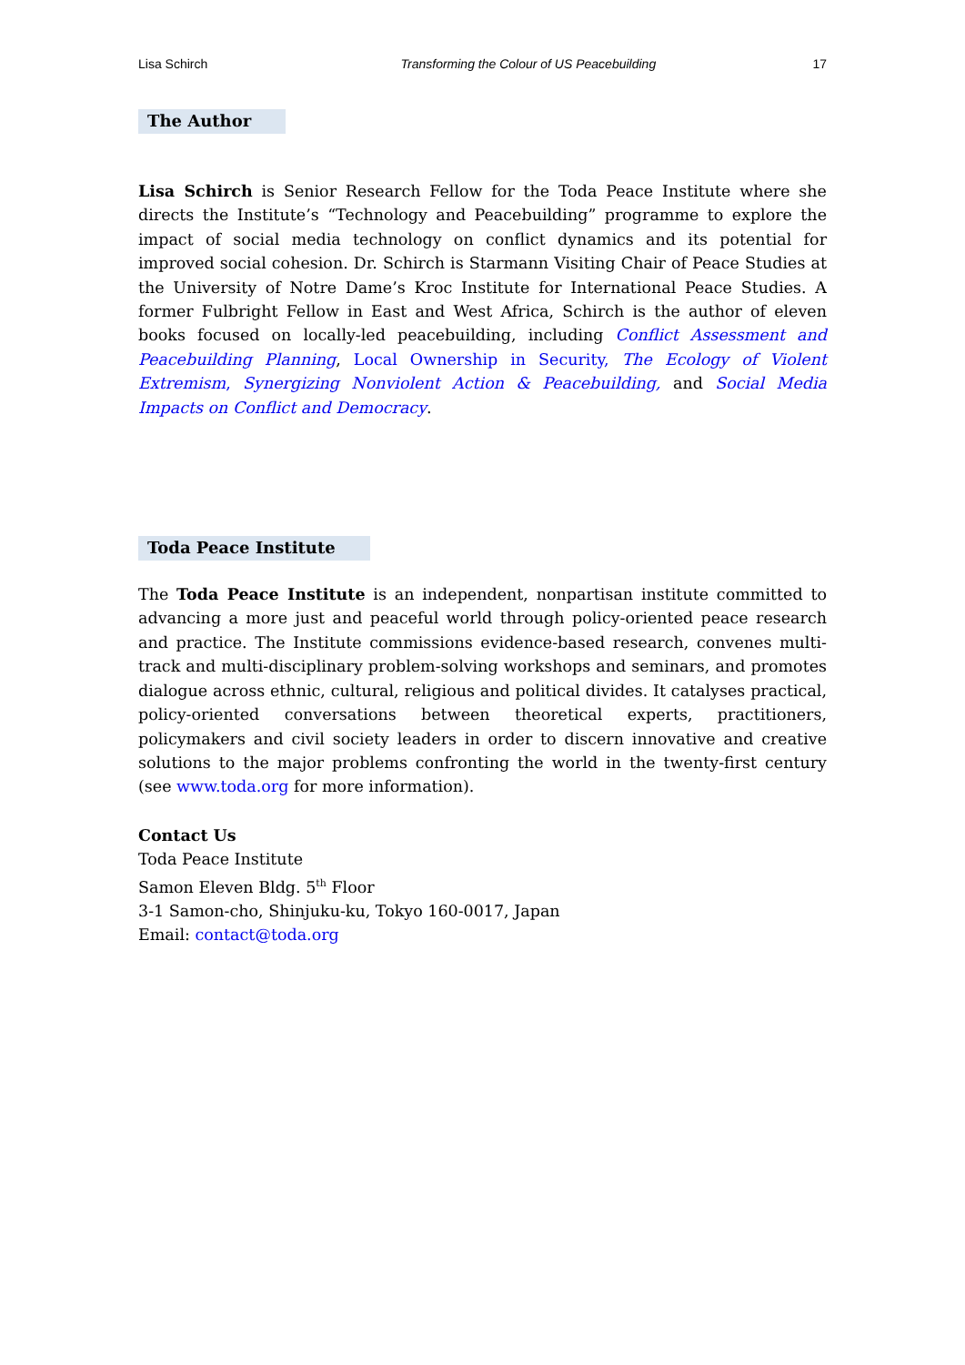Lisa Schirch Transforming the Colour of US Peacebuilding 17
The Author
Lisa Schirch is Senior Research Fellow for the Toda Peace Institute where she directs the Institute’s “Technology and Peacebuilding” programme to explore the impact of social media technology on conflict dynamics and its potential for improved social cohesion. Dr. Schirch is Starmann Visiting Chair of Peace Studies at the University of Notre Dame’s Kroc Institute for International Peace Studies. A former Fulbright Fellow in East and West Africa, Schirch is the author of eleven books focused on locally-led peacebuilding, including Conflict Assessment and Peacebuilding Planning, Local Ownership in Security, The Ecology of Violent Extremism, Synergizing Nonviolent Action & Peacebuilding, and Social Media Impacts on Conflict and Democracy.
Toda Peace Institute
The Toda Peace Institute is an independent, nonpartisan institute committed to advancing a more just and peaceful world through policy-oriented peace research and practice. The Institute commissions evidence-based research, convenes multi-track and multi-disciplinary problem-solving workshops and seminars, and promotes dialogue across ethnic, cultural, religious and political divides. It catalyses practical, policy-oriented conversations between theoretical experts, practitioners, policymakers and civil society leaders in order to discern innovative and creative solutions to the major problems confronting the world in the twenty-first century (see www.toda.org for more information).
Contact Us
Toda Peace Institute
Samon Eleven Bldg. 5<sup>th</sup> Floor
3-1 Samon-cho, Shinjuku-ku, Tokyo 160-0017, Japan
Email: contact@toda.org